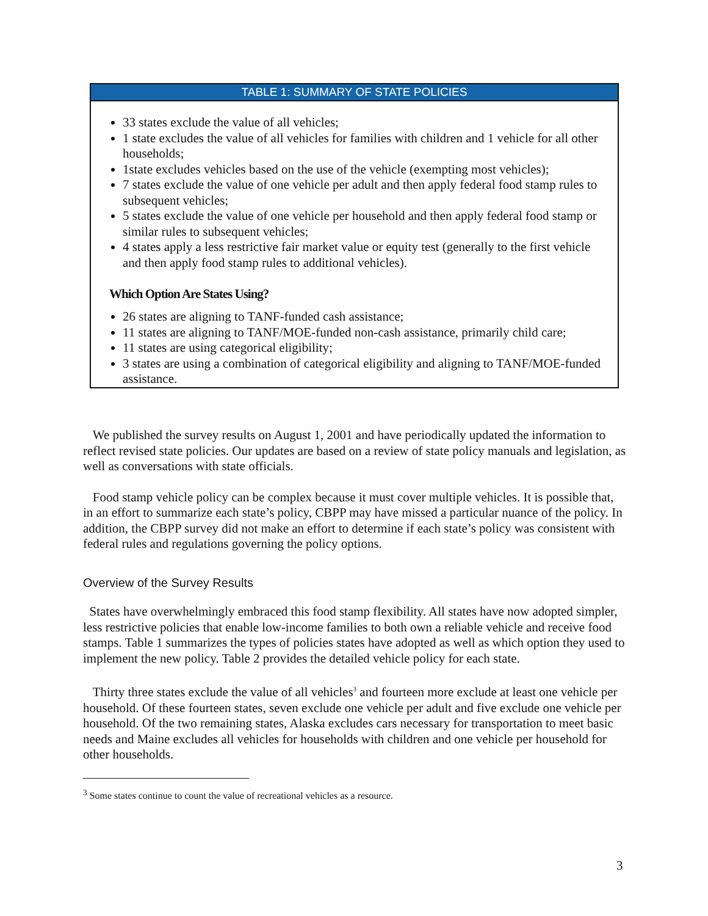TABLE 1: SUMMARY OF STATE POLICIES
33 states exclude the value of all vehicles;
1 state excludes the value of all vehicles for families with children and 1 vehicle for all other households;
1state excludes vehicles based on the use of the vehicle (exempting most vehicles);
7 states exclude the value of one vehicle per adult and then apply federal food stamp rules to subsequent vehicles;
5 states exclude the value of one vehicle per household and then apply federal food stamp or similar rules to subsequent vehicles;
4 states apply a less restrictive fair market value or equity test (generally to the first vehicle and then apply food stamp rules to additional vehicles).
Which Option Are States Using?
26 states are aligning to TANF-funded cash assistance;
11 states are aligning to TANF/MOE-funded non-cash assistance, primarily child care;
11 states are using categorical eligibility;
3 states are using a combination of categorical eligibility and aligning to TANF/MOE-funded assistance.
We published the survey results on August 1, 2001 and have periodically updated the information to reflect revised state policies. Our updates are based on a review of state policy manuals and legislation, as well as conversations with state officials.
Food stamp vehicle policy can be complex because it must cover multiple vehicles. It is possible that, in an effort to summarize each state’s policy, CBPP may have missed a particular nuance of the policy. In addition, the CBPP survey did not make an effort to determine if each state’s policy was consistent with federal rules and regulations governing the policy options.
Overview of the Survey Results
States have overwhelmingly embraced this food stamp flexibility. All states have now adopted simpler, less restrictive policies that enable low-income families to both own a reliable vehicle and receive food stamps. Table 1 summarizes the types of policies states have adopted as well as which option they used to implement the new policy. Table 2 provides the detailed vehicle policy for each state.
Thirty three states exclude the value of all vehicles<sup>3</sup> and fourteen more exclude at least one vehicle per household. Of these fourteen states, seven exclude one vehicle per adult and five exclude one vehicle per household. Of the two remaining states, Alaska excludes cars necessary for transportation to meet basic needs and Maine excludes all vehicles for households with children and one vehicle per household for other households.
<sup>3</sup> Some states continue to count the value of recreational vehicles as a resource.
3